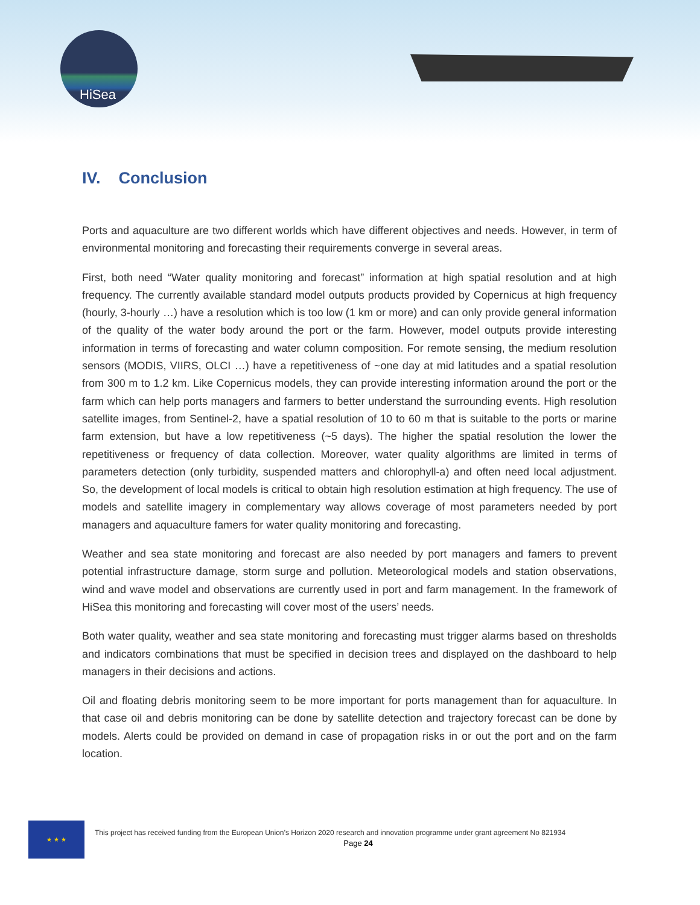HiSea
IV. Conclusion
Ports and aquaculture are two different worlds which have different objectives and needs. However, in term of environmental monitoring and forecasting their requirements converge in several areas.
First, both need “Water quality monitoring and forecast” information at high spatial resolution and at high frequency. The currently available standard model outputs products provided by Copernicus at high frequency (hourly, 3-hourly …) have a resolution which is too low (1 km or more) and can only provide general information of the quality of the water body around the port or the farm. However, model outputs provide interesting information in terms of forecasting and water column composition. For remote sensing, the medium resolution sensors (MODIS, VIIRS, OLCI …) have a repetitiveness of ~one day at mid latitudes and a spatial resolution from 300 m to 1.2 km. Like Copernicus models, they can provide interesting information around the port or the farm which can help ports managers and farmers to better understand the surrounding events. High resolution satellite images, from Sentinel-2, have a spatial resolution of 10 to 60 m that is suitable to the ports or marine farm extension, but have a low repetitiveness (~5 days). The higher the spatial resolution the lower the repetitiveness or frequency of data collection. Moreover, water quality algorithms are limited in terms of parameters detection (only turbidity, suspended matters and chlorophyll-a) and often need local adjustment. So, the development of local models is critical to obtain high resolution estimation at high frequency. The use of models and satellite imagery in complementary way allows coverage of most parameters needed by port managers and aquaculture famers for water quality monitoring and forecasting.
Weather and sea state monitoring and forecast are also needed by port managers and famers to prevent potential infrastructure damage, storm surge and pollution. Meteorological models and station observations, wind and wave model and observations are currently used in port and farm management. In the framework of HiSea this monitoring and forecasting will cover most of the users’ needs.
Both water quality, weather and sea state monitoring and forecasting must trigger alarms based on thresholds and indicators combinations that must be specified in decision trees and displayed on the dashboard to help managers in their decisions and actions.
Oil and floating debris monitoring seem to be more important for ports management than for aquaculture. In that case oil and debris monitoring can be done by satellite detection and trajectory forecast can be done by models. Alerts could be provided on demand in case of propagation risks in or out the port and on the farm location.
★ ★ ★
This project has received funding from the European Union’s Horizon 2020 research and innovation programme under grant agreement No 821934
Page 24